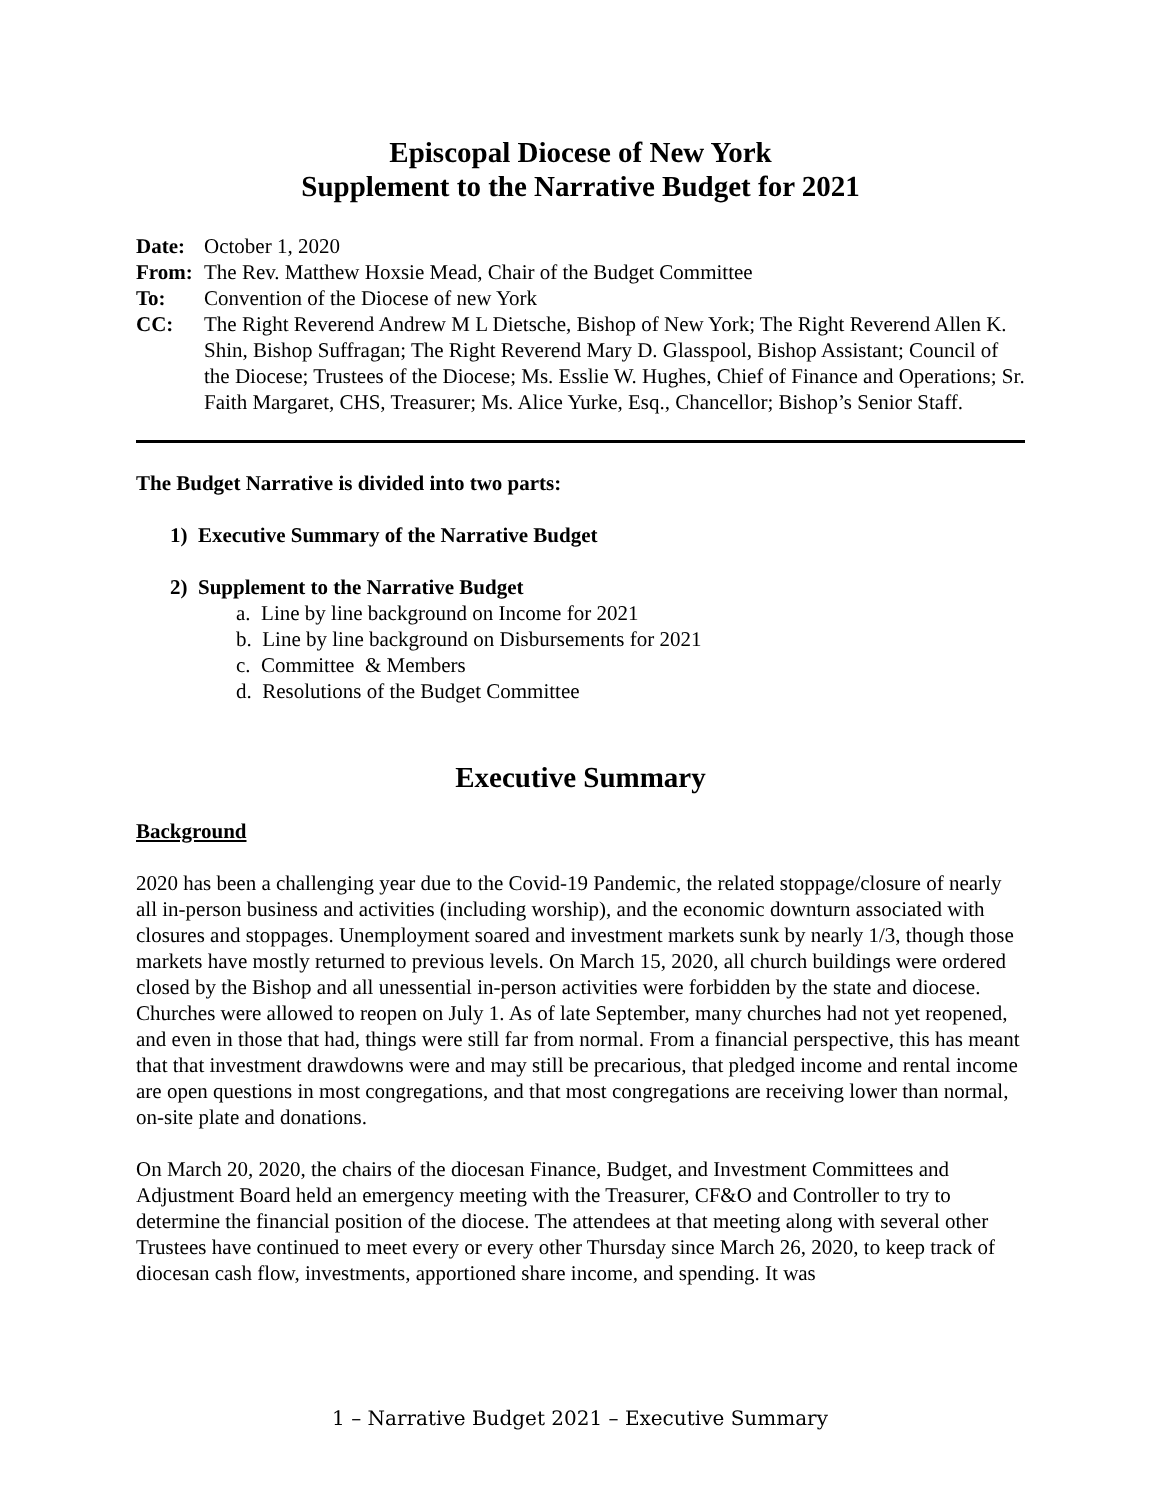Episcopal Diocese of New York
Supplement to the Narrative Budget for 2021
Date: October 1, 2020
From: The Rev. Matthew Hoxsie Mead, Chair of the Budget Committee
To: Convention of the Diocese of new York
CC: The Right Reverend Andrew M L Dietsche, Bishop of New York; The Right Reverend Allen K. Shin, Bishop Suffragan; The Right Reverend Mary D. Glasspool, Bishop Assistant; Council of the Diocese; Trustees of the Diocese; Ms. Esslie W. Hughes, Chief of Finance and Operations; Sr. Faith Margaret, CHS, Treasurer; Ms. Alice Yurke, Esq., Chancellor; Bishop’s Senior Staff.
The Budget Narrative is divided into two parts:
1) Executive Summary of the Narrative Budget
2) Supplement to the Narrative Budget
a. Line by line background on Income for 2021
b. Line by line background on Disbursements for 2021
c. Committee & Members
d. Resolutions of the Budget Committee
Executive Summary
Background
2020 has been a challenging year due to the Covid-19 Pandemic, the related stoppage/closure of nearly all in-person business and activities (including worship), and the economic downturn associated with closures and stoppages. Unemployment soared and investment markets sunk by nearly 1/3, though those markets have mostly returned to previous levels. On March 15, 2020, all church buildings were ordered closed by the Bishop and all unessential in-person activities were forbidden by the state and diocese. Churches were allowed to reopen on July 1. As of late September, many churches had not yet reopened, and even in those that had, things were still far from normal. From a financial perspective, this has meant that that investment drawdowns were and may still be precarious, that pledged income and rental income are open questions in most congregations, and that most congregations are receiving lower than normal, on-site plate and donations.
On March 20, 2020, the chairs of the diocesan Finance, Budget, and Investment Committees and Adjustment Board held an emergency meeting with the Treasurer, CF&O and Controller to try to determine the financial position of the diocese. The attendees at that meeting along with several other Trustees have continued to meet every or every other Thursday since March 26, 2020, to keep track of diocesan cash flow, investments, apportioned share income, and spending. It was
1 – Narrative Budget 2021 – Executive Summary